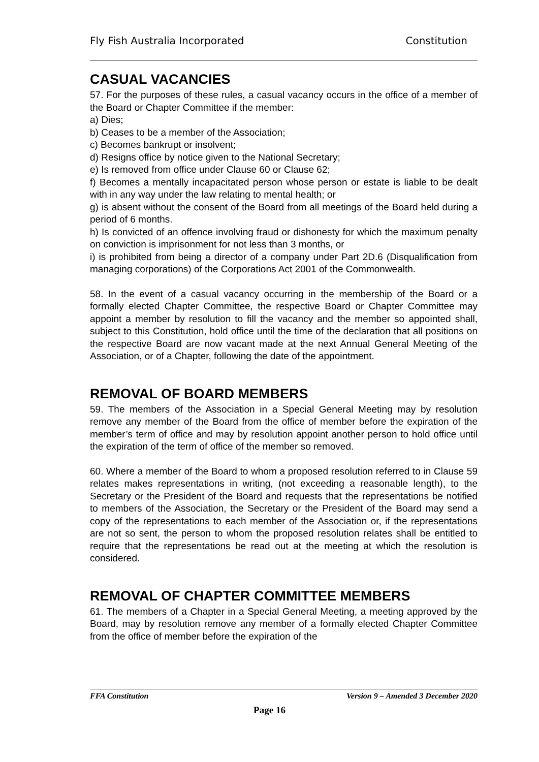Fly Fish Australia Incorporated Constitution
CASUAL VACANCIES
57. For the purposes of these rules, a casual vacancy occurs in the office of a member of the Board or Chapter Committee if the member:
a) Dies;
b) Ceases to be a member of the Association;
c) Becomes bankrupt or insolvent;
d) Resigns office by notice given to the National Secretary;
e) Is removed from office under Clause 60 or Clause 62;
f) Becomes a mentally incapacitated person whose person or estate is liable to be dealt with in any way under the law relating to mental health; or
g) is absent without the consent of the Board from all meetings of the Board held during a period of 6 months.
h) Is convicted of an offence involving fraud or dishonesty for which the maximum penalty on conviction is imprisonment for not less than 3 months, or
i) is prohibited from being a director of a company under Part 2D.6 (Disqualification from managing corporations) of the Corporations Act 2001 of the Commonwealth.
58. In the event of a casual vacancy occurring in the membership of the Board or a formally elected Chapter Committee, the respective Board or Chapter Committee may appoint a member by resolution to fill the vacancy and the member so appointed shall, subject to this Constitution, hold office until the time of the declaration that all positions on the respective Board are now vacant made at the next Annual General Meeting of the Association, or of a Chapter, following the date of the appointment.
REMOVAL OF BOARD MEMBERS
59. The members of the Association in a Special General Meeting may by resolution remove any member of the Board from the office of member before the expiration of the member’s term of office and may by resolution appoint another person to hold office until the expiration of the term of office of the member so removed.
60. Where a member of the Board to whom a proposed resolution referred to in Clause 59 relates makes representations in writing, (not exceeding a reasonable length), to the Secretary or the President of the Board and requests that the representations be notified to members of the Association, the Secretary or the President of the Board may send a copy of the representations to each member of the Association or, if the representations are not so sent, the person to whom the proposed resolution relates shall be entitled to require that the representations be read out at the meeting at which the resolution is considered.
REMOVAL OF CHAPTER COMMITTEE MEMBERS
61. The members of a Chapter in a Special General Meeting, a meeting approved by the Board, may by resolution remove any member of a formally elected Chapter Committee from the office of member before the expiration of the
FFA Constitution Version 9 – Amended 3 December 2020
Page 16